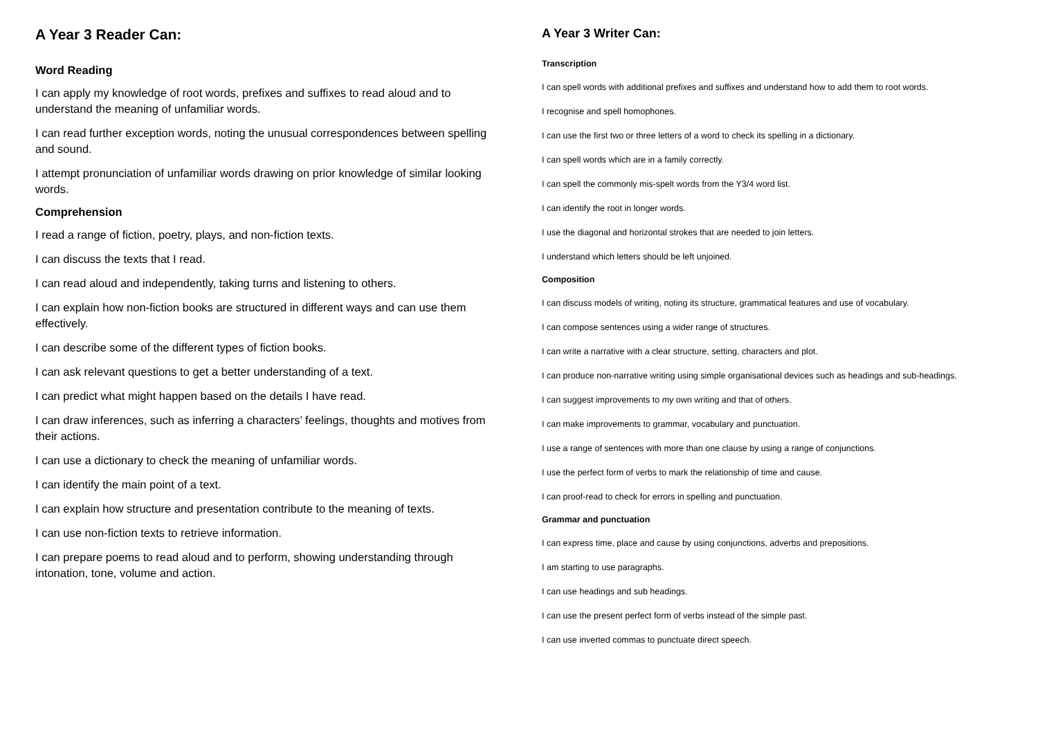A Year 3 Reader Can:
Word Reading
I can apply my knowledge of root words, prefixes and suffixes to read aloud and to understand the meaning of unfamiliar words.
I can read further exception words, noting the unusual correspondences between spelling and sound.
I attempt pronunciation of unfamiliar words drawing on prior knowledge of similar looking words.
Comprehension
I read a range of fiction, poetry, plays, and non-fiction texts.
I can discuss the texts that I read.
I can read aloud and independently, taking turns and listening to others.
I can explain how non-fiction books are structured in different ways and can use them effectively.
I can describe some of the different types of fiction books.
I can ask relevant questions to get a better understanding of a text.
I can predict what might happen based on the details I have read.
I can draw inferences, such as inferring a characters’ feelings, thoughts and motives from their actions.
I can use a dictionary to check the meaning of unfamiliar words.
I can identify the main point of a text.
I can explain how structure and presentation contribute to the meaning of texts.
I can use non-fiction texts to retrieve information.
I can prepare poems to read aloud and to perform, showing understanding through intonation, tone, volume and action.
A Year 3 Writer Can:
Transcription
I can spell words with additional prefixes and suffixes and understand how to add them to root words.
I recognise and spell homophones.
I can use the first two or three letters of a word to check its spelling in a dictionary.
I can spell words which are in a family correctly.
I can spell the commonly mis-spelt words from the Y3/4 word list.
I can identify the root in longer words.
I use the diagonal and horizontal strokes that are needed to join letters.
I understand which letters should be left unjoined.
Composition
I can discuss models of writing, noting its structure, grammatical features and use of vocabulary.
I can compose sentences using a wider range of structures.
I can write a narrative with a clear structure, setting, characters and plot.
I can produce non-narrative writing using simple organisational devices such as headings and sub-headings.
I can suggest improvements to my own writing and that of others.
I can make improvements to grammar, vocabulary and punctuation.
I use a range of sentences with more than one clause by using a range of conjunctions.
I use the perfect form of verbs to mark the relationship of time and cause.
I can proof-read to check for errors in spelling and punctuation.
Grammar and punctuation
I can express time, place and cause by using conjunctions, adverbs and prepositions.
I am starting to use paragraphs.
I can use headings and sub headings.
I can use the present perfect form of verbs instead of the simple past.
I can use inverted commas to punctuate direct speech.